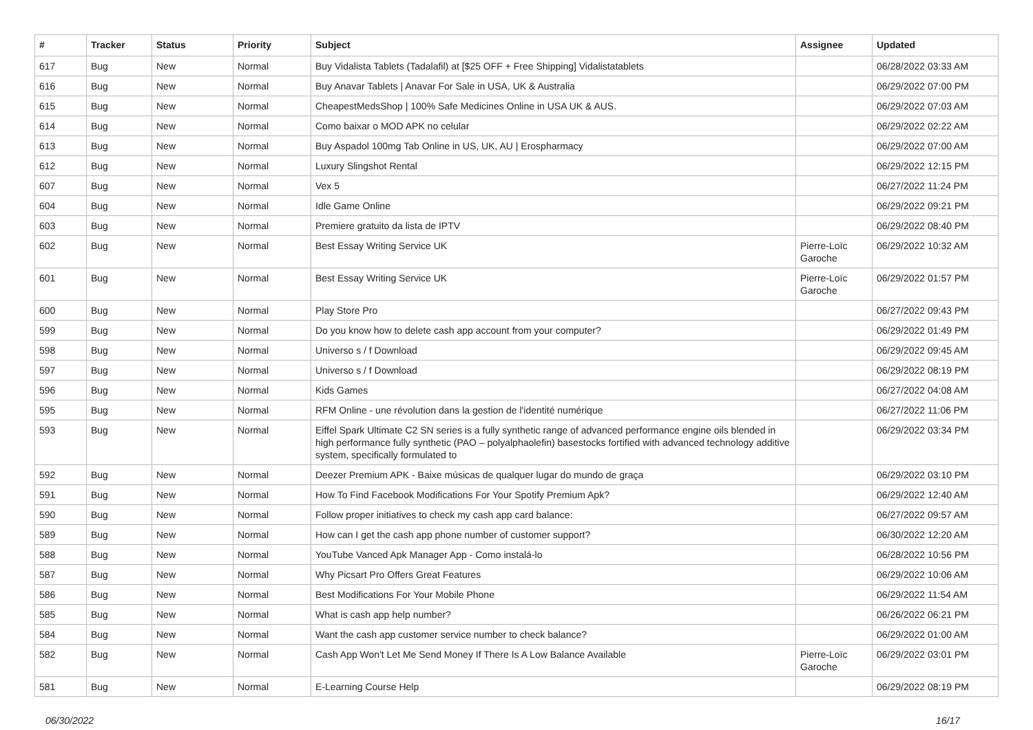| # | Tracker | Status | Priority | Subject | Assignee | Updated |
| --- | --- | --- | --- | --- | --- | --- |
| 617 | Bug | New | Normal | Buy Vidalista Tablets (Tadalafil) at [$25 OFF + Free Shipping] Vidalistatablets | | 06/28/2022 03:33 AM |
| 616 | Bug | New | Normal | Buy Anavar Tablets / Anavar For Sale in USA, UK & Australia | | 06/29/2022 07:00 PM |
| 615 | Bug | New | Normal | CheapestMedsShop / 100% Safe Medicines Online in USA UK & AUS. | | 06/29/2022 07:03 AM |
| 614 | Bug | New | Normal | Como baixar o MOD APK no celular | | 06/29/2022 02:22 AM |
| 613 | Bug | New | Normal | Buy Aspadol 100mg Tab Online in US, UK, AU / Erospharmacy | | 06/29/2022 07:00 AM |
| 612 | Bug | New | Normal | Luxury Slingshot Rental | | 06/29/2022 12:15 PM |
| 607 | Bug | New | Normal | Vex 5 | | 06/27/2022 11:24 PM |
| 604 | Bug | New | Normal | Idle Game Online | | 06/29/2022 09:21 PM |
| 603 | Bug | New | Normal | Premiere gratuito da lista de IPTV | | 06/29/2022 08:40 PM |
| 602 | Bug | New | Normal | Best Essay Writing Service UK | Pierre-Loïc Garoche | 06/29/2022 10:32 AM |
| 601 | Bug | New | Normal | Best Essay Writing Service UK | Pierre-Loïc Garoche | 06/29/2022 01:57 PM |
| 600 | Bug | New | Normal | Play Store Pro | | 06/27/2022 09:43 PM |
| 599 | Bug | New | Normal | Do you know how to delete cash app account from your computer? | | 06/29/2022 01:49 PM |
| 598 | Bug | New | Normal | Universo s / f Download | | 06/29/2022 09:45 AM |
| 597 | Bug | New | Normal | Universo s / f Download | | 06/29/2022 08:19 PM |
| 596 | Bug | New | Normal | Kids Games | | 06/27/2022 04:08 AM |
| 595 | Bug | New | Normal | RFM Online - une révolution dans la gestion de l'identité numérique | | 06/27/2022 11:06 PM |
| 593 | Bug | New | Normal | Eiffel Spark Ultimate C2 SN series is a fully synthetic range of advanced performance engine oils blended in high performance fully synthetic (PAO – polyalphaolefin) basestocks fortified with advanced technology additive system, specifically formulated to | | 06/29/2022 03:34 PM |
| 592 | Bug | New | Normal | Deezer Premium APK - Baixe músicas de qualquer lugar do mundo de graça | | 06/29/2022 03:10 PM |
| 591 | Bug | New | Normal | How To Find Facebook Modifications For Your Spotify Premium Apk? | | 06/29/2022 12:40 AM |
| 590 | Bug | New | Normal | Follow proper initiatives to check my cash app card balance: | | 06/27/2022 09:57 AM |
| 589 | Bug | New | Normal | How can I get the cash app phone number of customer support? | | 06/30/2022 12:20 AM |
| 588 | Bug | New | Normal | YouTube Vanced Apk Manager App - Como instalá-lo | | 06/28/2022 10:56 PM |
| 587 | Bug | New | Normal | Why Picsart Pro Offers Great Features | | 06/29/2022 10:06 AM |
| 586 | Bug | New | Normal | Best Modifications For Your Mobile Phone | | 06/29/2022 11:54 AM |
| 585 | Bug | New | Normal | What is cash app help number? | | 06/26/2022 06:21 PM |
| 584 | Bug | New | Normal | Want the cash app customer service number to check balance? | | 06/29/2022 01:00 AM |
| 582 | Bug | New | Normal | Cash App Won't Let Me Send Money If There Is A Low Balance Available | Pierre-Loïc Garoche | 06/29/2022 03:01 PM |
| 581 | Bug | New | Normal | E-Learning Course Help | | 06/29/2022 08:19 PM |
06/30/2022 16/17